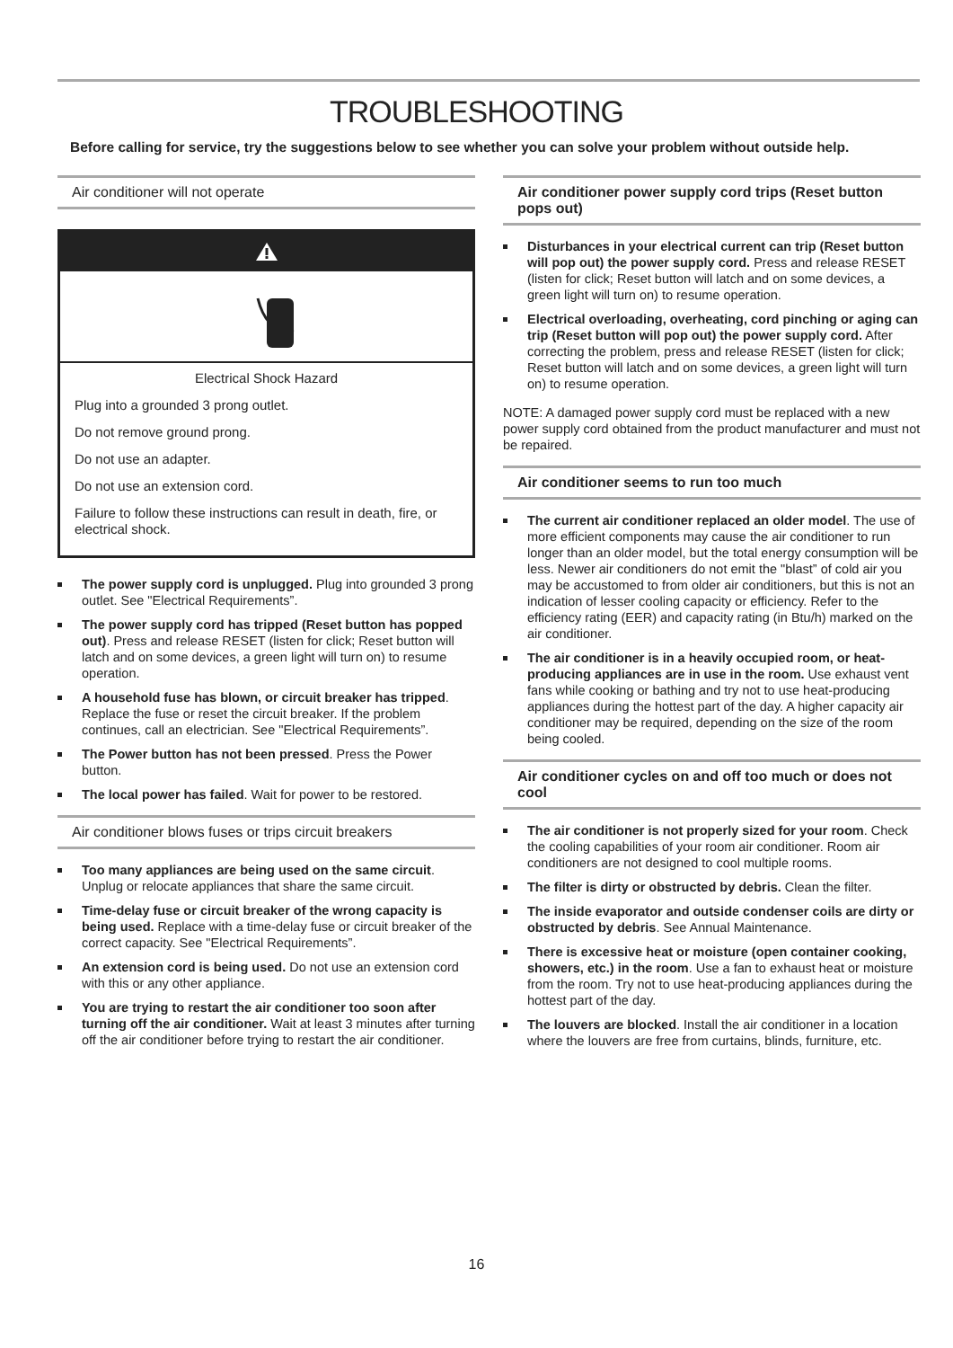TROUBLESHOOTING
Before calling for service, try the suggestions below to see whether you can solve your problem without outside help.
Air conditioner will not operate
Electrical Shock Hazard
Plug into a grounded 3 prong outlet.
Do not remove ground prong.
Do not use an adapter.
Do not use an extension cord.
Failure to follow these instructions can result in death, fire, or electrical shock.
The power supply cord is unplugged. Plug into grounded 3 prong outlet. See "Electrical Requirements”.
The power supply cord has tripped (Reset button has popped out). Press and release RESET (listen for click; Reset button will latch and on some devices, a green light will turn on) to resume operation.
A household fuse has blown, or circuit breaker has tripped. Replace the fuse or reset the circuit breaker. If the problem continues, call an electrician. See "Electrical Requirements”.
The Power button has not been pressed. Press the Power button.
The local power has failed. Wait for power to be restored.
Air conditioner blows fuses or trips circuit breakers
Too many appliances are being used on the same circuit. Unplug or relocate appliances that share the same circuit.
Time-delay fuse or circuit breaker of the wrong capacity is being used. Replace with a time-delay fuse or circuit breaker of the correct capacity. See "Electrical Requirements”.
An extension cord is being used. Do not use an extension cord with this or any other appliance.
You are trying to restart the air conditioner too soon after turning off the air conditioner. Wait at least 3 minutes after turning off the air conditioner before trying to restart the air conditioner.
Air conditioner power supply cord trips (Reset button pops out)
Disturbances in your electrical current can trip (Reset button will pop out) the power supply cord. Press and release RESET (listen for click; Reset button will latch and on some devices, a green light will turn on) to resume operation.
Electrical overloading, overheating, cord pinching or aging can trip (Reset button will pop out) the power supply cord. After correcting the problem, press and release RESET (listen for click; Reset button will latch and on some devices, a green light will turn on) to resume operation.
NOTE: A damaged power supply cord must be replaced with a new power supply cord obtained from the product manufacturer and must not be repaired.
Air conditioner seems to run too much
The current air conditioner replaced an older model. The use of more efficient components may cause the air conditioner to run longer than an older model, but the total energy consumption will be less. Newer air conditioners do not emit the "blast” of cold air you may be accustomed to from older air conditioners, but this is not an indication of lesser cooling capacity or efficiency. Refer to the efficiency rating (EER) and capacity rating (in Btu/h) marked on the air conditioner.
The air conditioner is in a heavily occupied room, or heat-producing appliances are in use in the room. Use exhaust vent fans while cooking or bathing and try not to use heat-producing appliances during the hottest part of the day. A higher capacity air conditioner may be required, depending on the size of the room being cooled.
Air conditioner cycles on and off too much or does not cool
The air conditioner is not properly sized for your room. Check the cooling capabilities of your room air conditioner. Room air conditioners are not designed to cool multiple rooms.
The filter is dirty or obstructed by debris. Clean the filter.
The inside evaporator and outside condenser coils are dirty or obstructed by debris. See Annual Maintenance.
There is excessive heat or moisture (open container cooking, showers, etc.) in the room. Use a fan to exhaust heat or moisture from the room. Try not to use heat-producing appliances during the hottest part of the day.
The louvers are blocked. Install the air conditioner in a location where the louvers are free from curtains, blinds, furniture, etc.
16